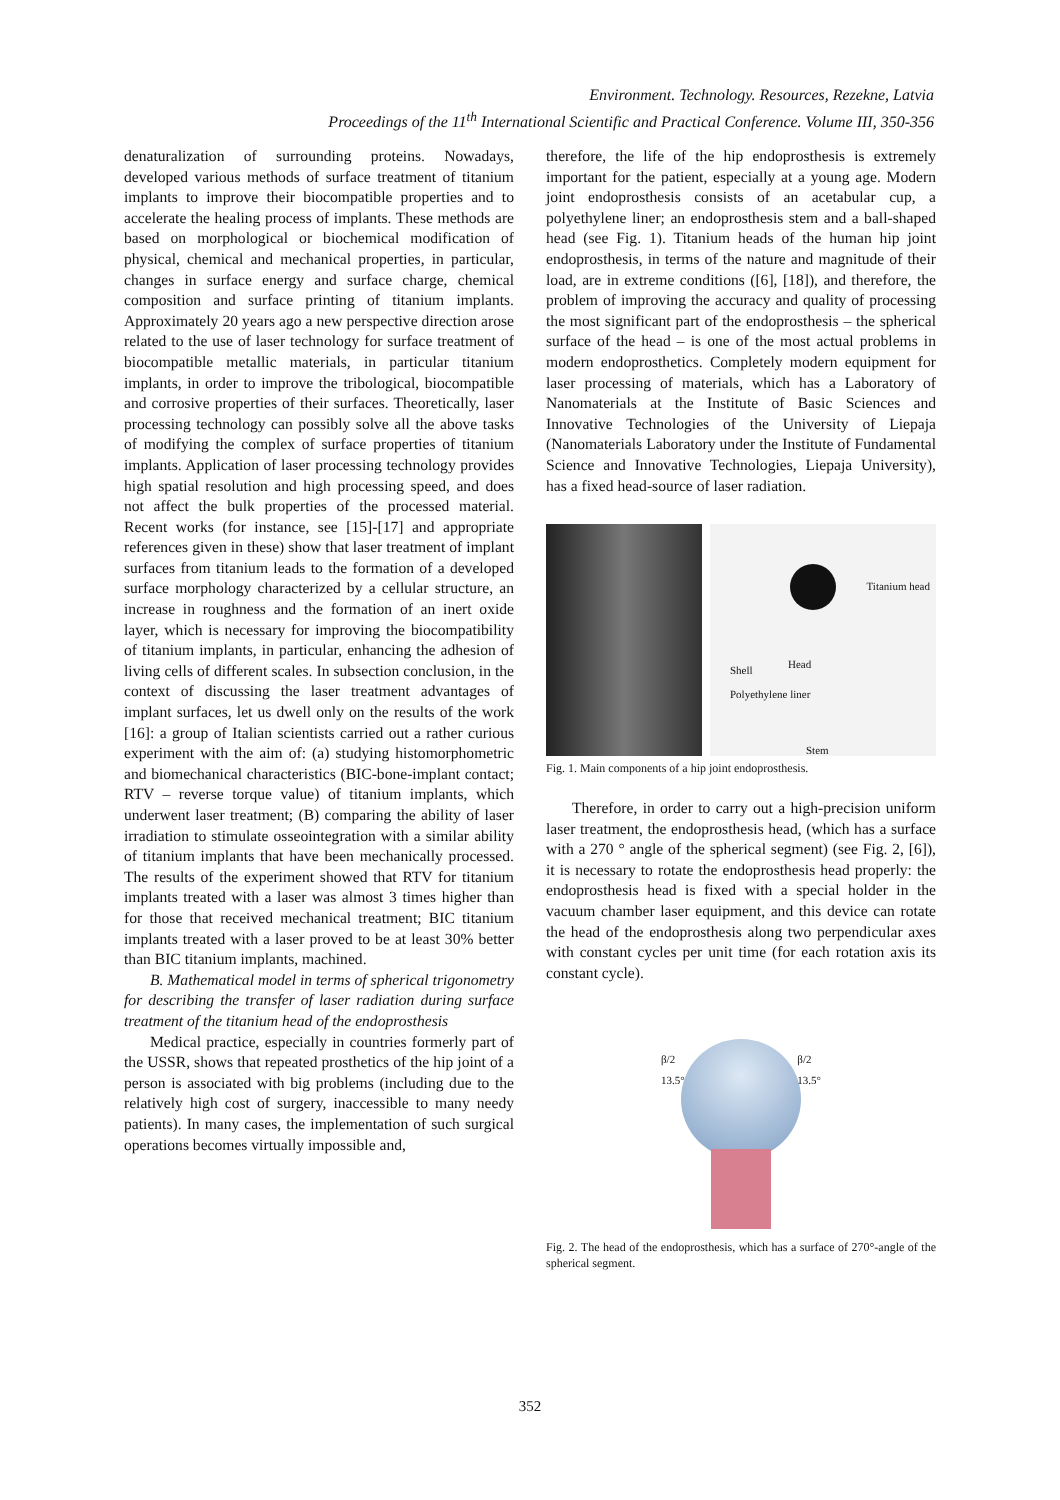Environment. Technology. Resources, Rezekne, Latvia
Proceedings of the 11<sup>th</sup> International Scientific and Practical Conference. Volume III, 350-356
denaturalization of surrounding proteins. Nowadays, developed various methods of surface treatment of titanium implants to improve their biocompatible properties and to accelerate the healing process of implants. These methods are based on morphological or biochemical modification of physical, chemical and mechanical properties, in particular, changes in surface energy and surface charge, chemical composition and surface printing of titanium implants. Approximately 20 years ago a new perspective direction arose related to the use of laser technology for surface treatment of biocompatible metallic materials, in particular titanium implants, in order to improve the tribological, biocompatible and corrosive properties of their surfaces. Theoretically, laser processing technology can possibly solve all the above tasks of modifying the complex of surface properties of titanium implants. Application of laser processing technology provides high spatial resolution and high processing speed, and does not affect the bulk properties of the processed material. Recent works (for instance, see [15]-[17] and appropriate references given in these) show that laser treatment of implant surfaces from titanium leads to the formation of a developed surface morphology characterized by a cellular structure, an increase in roughness and the formation of an inert oxide layer, which is necessary for improving the biocompatibility of titanium implants, in particular, enhancing the adhesion of living cells of different scales. In subsection conclusion, in the context of discussing the laser treatment advantages of implant surfaces, let us dwell only on the results of the work [16]: a group of Italian scientists carried out a rather curious experiment with the aim of: (a) studying histomorphometric and biomechanical characteristics (BIC-bone-implant contact; RTV – reverse torque value) of titanium implants, which underwent laser treatment; (B) comparing the ability of laser irradiation to stimulate osseointegration with a similar ability of titanium implants that have been mechanically processed. The results of the experiment showed that RTV for titanium implants treated with a laser was almost 3 times higher than for those that received mechanical treatment; BIC titanium implants treated with a laser proved to be at least 30% better than BIC titanium implants, machined.
B. Mathematical model in terms of spherical trigonometry for describing the transfer of laser radiation during surface treatment of the titanium head of the endoprosthesis
Medical practice, especially in countries formerly part of the USSR, shows that repeated prosthetics of the hip joint of a person is associated with big problems (including due to the relatively high cost of surgery, inaccessible to many needy patients). In many cases, the implementation of such surgical operations becomes virtually impossible and,
therefore, the life of the hip endoprosthesis is extremely important for the patient, especially at a young age. Modern joint endoprosthesis consists of an acetabular cup, a polyethylene liner; an endoprosthesis stem and a ball-shaped head (see Fig. 1). Titanium heads of the human hip joint endoprosthesis, in terms of the nature and magnitude of their load, are in extreme conditions ([6], [18]), and therefore, the problem of improving the accuracy and quality of processing the most significant part of the endoprosthesis – the spherical surface of the head – is one of the most actual problems in modern endoprosthetics. Completely modern equipment for laser processing of materials, which has a Laboratory of Nanomaterials at the Institute of Basic Sciences and Innovative Technologies of the University of Liepaja (Nanomaterials Laboratory under the Institute of Fundamental Science and Innovative Technologies, Liepaja University), has a fixed head-source of laser radiation.
Titanium head
Head Shell
Polyethylene liner
Stem
Fig. 1. Main components of a hip joint endoprosthesis.
Therefore, in order to carry out a high-precision uniform laser treatment, the endoprosthesis head, (which has a surface with a 270 ° angle of the spherical segment) (see Fig. 2, [6]), it is necessary to rotate the endoprosthesis head properly: the endoprosthesis head is fixed with a special holder in the vacuum chamber laser equipment, and this device can rotate the head of the endoprosthesis along two perpendicular axes with constant cycles per unit time (for each rotation axis its constant cycle).
β/2
13.5°
β/2
13.5°
Fig. 2. The head of the endoprosthesis, which has a surface of 270°-angle of the spherical segment.
352